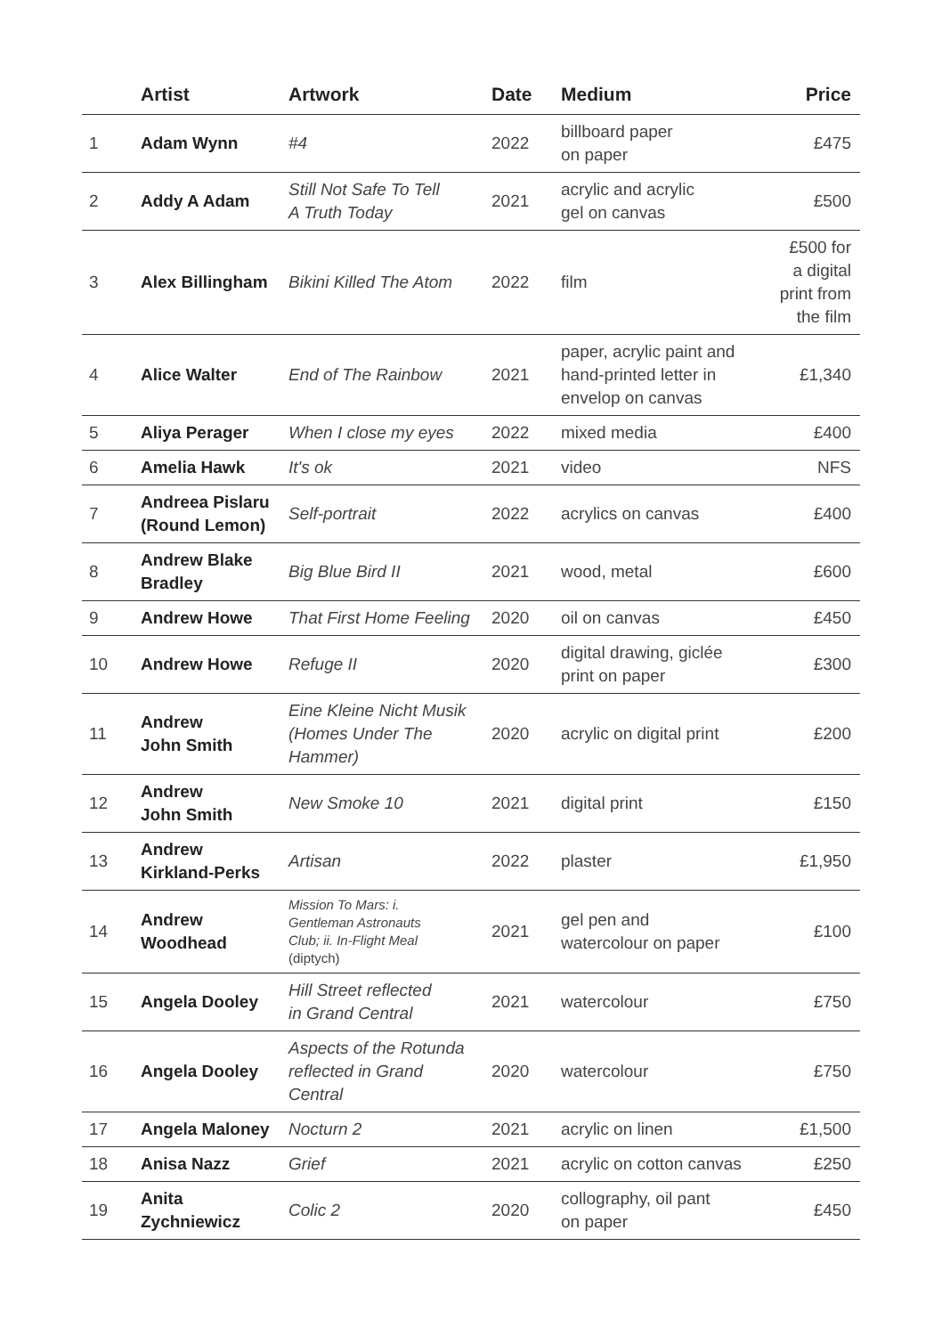| | Artist | Artwork | Date | Medium | Price |
| --- | --- | --- | --- | --- | --- |
| 1 | Adam Wynn | #4 | 2022 | billboard paper on paper | £475 |
| 2 | Addy A Adam | Still Not Safe To Tell A Truth Today | 2021 | acrylic and acrylic gel on canvas | £500 |
| 3 | Alex Billingham | Bikini Killed The Atom | 2022 | film | £500 for a digital print from the film |
| 4 | Alice Walter | End of The Rainbow | 2021 | paper, acrylic paint and hand-printed letter in envelop on canvas | £1,340 |
| 5 | Aliya Perager | When I close my eyes | 2022 | mixed media | £400 |
| 6 | Amelia Hawk | It's ok | 2021 | video | NFS |
| 7 | Andreea Pislaru (Round Lemon) | Self-portrait | 2022 | acrylics on canvas | £400 |
| 8 | Andrew Blake Bradley | Big Blue Bird II | 2021 | wood, metal | £600 |
| 9 | Andrew Howe | That First Home Feeling | 2020 | oil on canvas | £450 |
| 10 | Andrew Howe | Refuge II | 2020 | digital drawing, giclée print on paper | £300 |
| 11 | Andrew John Smith | Eine Kleine Nicht Musik (Homes Under The Hammer) | 2020 | acrylic on digital print | £200 |
| 12 | Andrew John Smith | New Smoke 10 | 2021 | digital print | £150 |
| 13 | Andrew Kirkland-Perks | Artisan | 2022 | plaster | £1,950 |
| 14 | Andrew Woodhead | Mission To Mars: i. Gentleman Astronauts Club; ii. In-Flight Meal (diptych) | 2021 | gel pen and watercolour on paper | £100 |
| 15 | Angela Dooley | Hill Street reflected in Grand Central | 2021 | watercolour | £750 |
| 16 | Angela Dooley | Aspects of the Rotunda reflected in Grand Central | 2020 | watercolour | £750 |
| 17 | Angela Maloney | Nocturn 2 | 2021 | acrylic on linen | £1,500 |
| 18 | Anisa Nazz | Grief | 2021 | acrylic on cotton canvas | £250 |
| 19 | Anita Zychniewicz | Colic 2 | 2020 | collography, oil pant on paper | £450 |